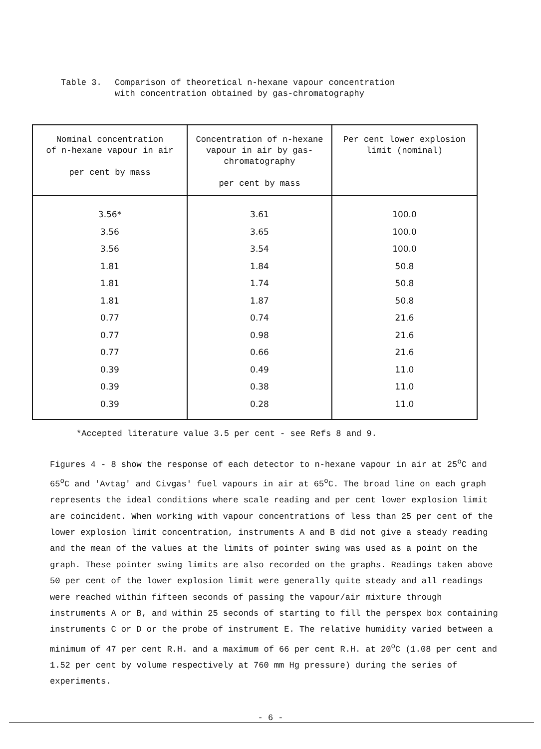Table 3. Comparison of theoretical n-hexane vapour concentration
with concentration obtained by gas-chromatography
| Nominal concentration of n-hexane vapour in air per cent by mass | Concentration of n-hexane vapour in air by gas- chromatography per cent by mass | Per cent lower explosion limit (nominal) |
| --- | --- | --- |
| 3.56* | 3.61 | 100.0 |
| 3.56 | 3.65 | 100.0 |
| 3.56 | 3.54 | 100.0 |
| 1.81 | 1.84 | 50.8 |
| 1.81 | 1.74 | 50.8 |
| 1.81 | 1.87 | 50.8 |
| 0.77 | 0.74 | 21.6 |
| 0.77 | 0.98 | 21.6 |
| 0.77 | 0.66 | 21.6 |
| 0.39 | 0.49 | 11.0 |
| 0.39 | 0.38 | 11.0 |
| 0.39 | 0.28 | 11.0 |
*Accepted literature value 3.5 per cent - see Refs 8 and 9.
Figures 4 - 8 show the response of each detector to n-hexane vapour in air at 25<sup>o</sup>C and 65<sup>o</sup>C and 'Avtag' and Civgas' fuel vapours in air at 65<sup>o</sup>C. The broad line on each graph represents the ideal conditions where scale reading and per cent lower explosion limit are coincident. When working with vapour concentrations of less than 25 per cent of the lower explosion limit concentration, instruments A and B did not give a steady reading and the mean of the values at the limits of pointer swing was used as a point on the graph. These pointer swing limits are also recorded on the graphs. Readings taken above 50 per cent of the lower explosion limit were generally quite steady and all readings were reached within fifteen seconds of passing the vapour/air mixture through instruments A or B, and within 25 seconds of starting to fill the perspex box containing instruments C or D or the probe of instrument E. The relative humidity varied between a minimum of 47 per cent R.H. and a maximum of 66 per cent R.H. at 20<sup>o</sup>C (1.08 per cent and 1.52 per cent by volume respectively at 760 mm Hg pressure) during the series of experiments.
- 6 -